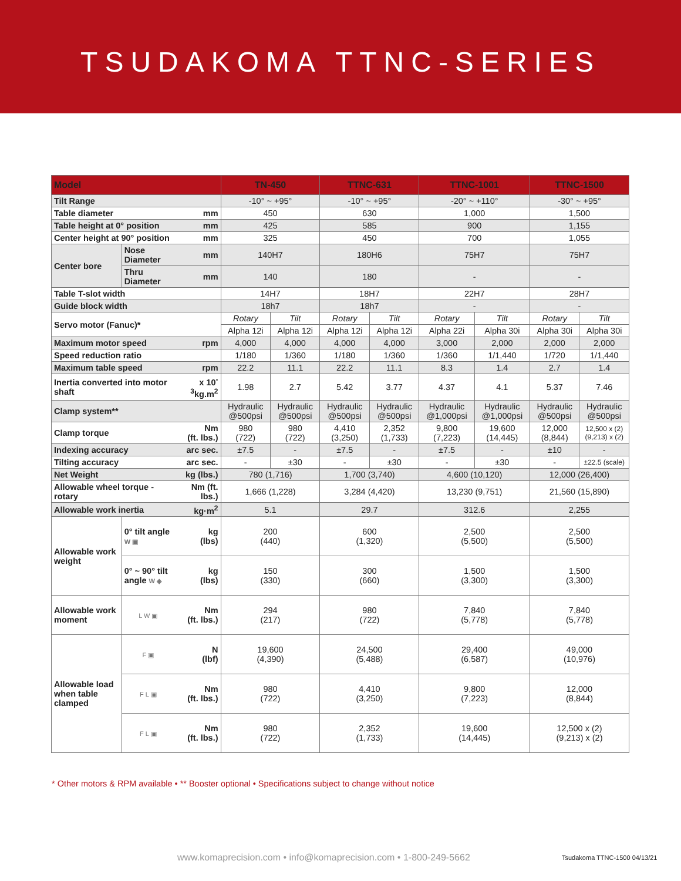TSUDAKOMA TTNC-SERIES
| Model | | | TN-450 | | TTNC-631 | | TTNC-1001 | | TTNC-1500 | |
| --- | --- | --- | --- | --- | --- | --- | --- | --- | --- | --- |
| Tilt Range | | | -10° ~ +95° | | -10° ~ +95° | | -20° ~ +110° | | -30° ~ +95° | |
| Table diameter | | mm | 450 | | 630 | | 1,000 | | 1,500 | |
| Table height at 0° position | | mm | 425 | | 585 | | 900 | | 1,155 | |
| Center height at 90° position | | mm | 325 | | 450 | | 700 | | 1,055 | |
| Center bore | Nose Diameter | mm | 140H7 | | 180H6 | | 75H7 | | 75H7 | |
| | Thru Diameter | mm | 140 | | 180 | | - | | - | |
| Table T-slot width | | | 14H7 | | 18H7 | | 22H7 | | 28H7 | |
| Guide block width | | | 18h7 | | 18h7 | | - | | - | |
| Servo motor (Fanuc)* | | | Rotary | Tilt | Rotary | Tilt | Rotary | Tilt | Rotary | Tilt |
| | | | Alpha 12i | Alpha 12i | Alpha 12i | Alpha 12i | Alpha 22i | Alpha 30i | Alpha 30i | Alpha 30i |
| Maximum motor speed | | rpm | 4,000 | 4,000 | 4,000 | 4,000 | 3,000 | 2,000 | 2,000 | 2,000 |
| Speed reduction ratio | | | 1/180 | 1/360 | 1/180 | 1/360 | 1/360 | 1/1,440 | 1/720 | 1/1,440 |
| Maximum table speed | | rpm | 22.2 | 11.1 | 22.2 | 11.1 | 8.3 | 1.4 | 2.7 | 1.4 |
| Inertia converted into motor shaft | | x 10<sup>-3</sup>kg.m<sup>2</sup> | 1.98 | 2.7 | 5.42 | 3.77 | 4.37 | 4.1 | 5.37 | 7.46 |
| Clamp system** | | | Hydraulic @500psi | Hydraulic @500psi | Hydraulic @500psi | Hydraulic @500psi | Hydraulic @1,000psi | Hydraulic @1,000psi | Hydraulic @500psi | Hydraulic @500psi |
| Clamp torque | | Nm (ft. lbs.) | 980 (722) | 980 (722) | 4,410 (3,250) | 2,352 (1,733) | 9,800 (7,223) | 19,600 (14,445) | 12,000 (8,844) | 12,500 x (2) (9,213) x (2) |
| Indexing accuracy | | arc sec. | ±7.5 | - | ±7.5 | - | ±7.5 | - | ±10 | - |
| Tilting accuracy | | arc sec. | - | ±30 | - | ±30 | - | ±30 | - | ±22.5 (scale) |
| Net Weight | | kg (lbs.) | 780 (1,716) | | 1,700 (3,740) | | 4,600 (10,120) | | 12,000 (26,400) | |
| Allowable wheel torque - rotary | | Nm (ft. lbs.) | 1,666 (1,228) | | 3,284 (4,420) | | 13,230 (9,751) | | 21,560 (15,890) | |
| Allowable work inertia | | kg·m<sup>2</sup> | 5.1 | | 29.7 | | 312.6 | | 2,255 | |
| Allowable work weight | 0° tilt angle W ▣ | kg (lbs) | 200 (440) | | 600 (1,320) | | 2,500 (5,500) | | 2,500 (5,500) | |
| | 0° ~ 90° tilt angle W ◈ | kg (lbs) | 150 (330) | | 300 (660) | | 1,500 (3,300) | | 1,500 (3,300) | |
| Allowable work moment | L W ▣ | Nm (ft. lbs.) | 294 (217) | | 980 (722) | | 7,840 (5,778) | | 7,840 (5,778) | |
| Allowable load when table clamped | F ▣ | N (lbf) | 19,600 (4,390) | | 24,500 (5,488) | | 29,400 (6,587) | | 49,000 (10,976) | |
| | F L ▣ | Nm (ft. lbs.) | 980 (722) | | 4,410 (3,250) | | 9,800 (7,223) | | 12,000 (8,844) | |
| | F L ▣ | Nm (ft. lbs.) | 980 (722) | | 2,352 (1,733) | | 19,600 (14,445) | | 12,500 x (2) (9,213) x (2) | |
* Other motors & RPM available • ** Booster optional • Specifications subject to change without notice
www.komaprecision.com • info@komaprecision.com • 1-800-249-5662
Tsudakoma TTNC-1500 04/13/21